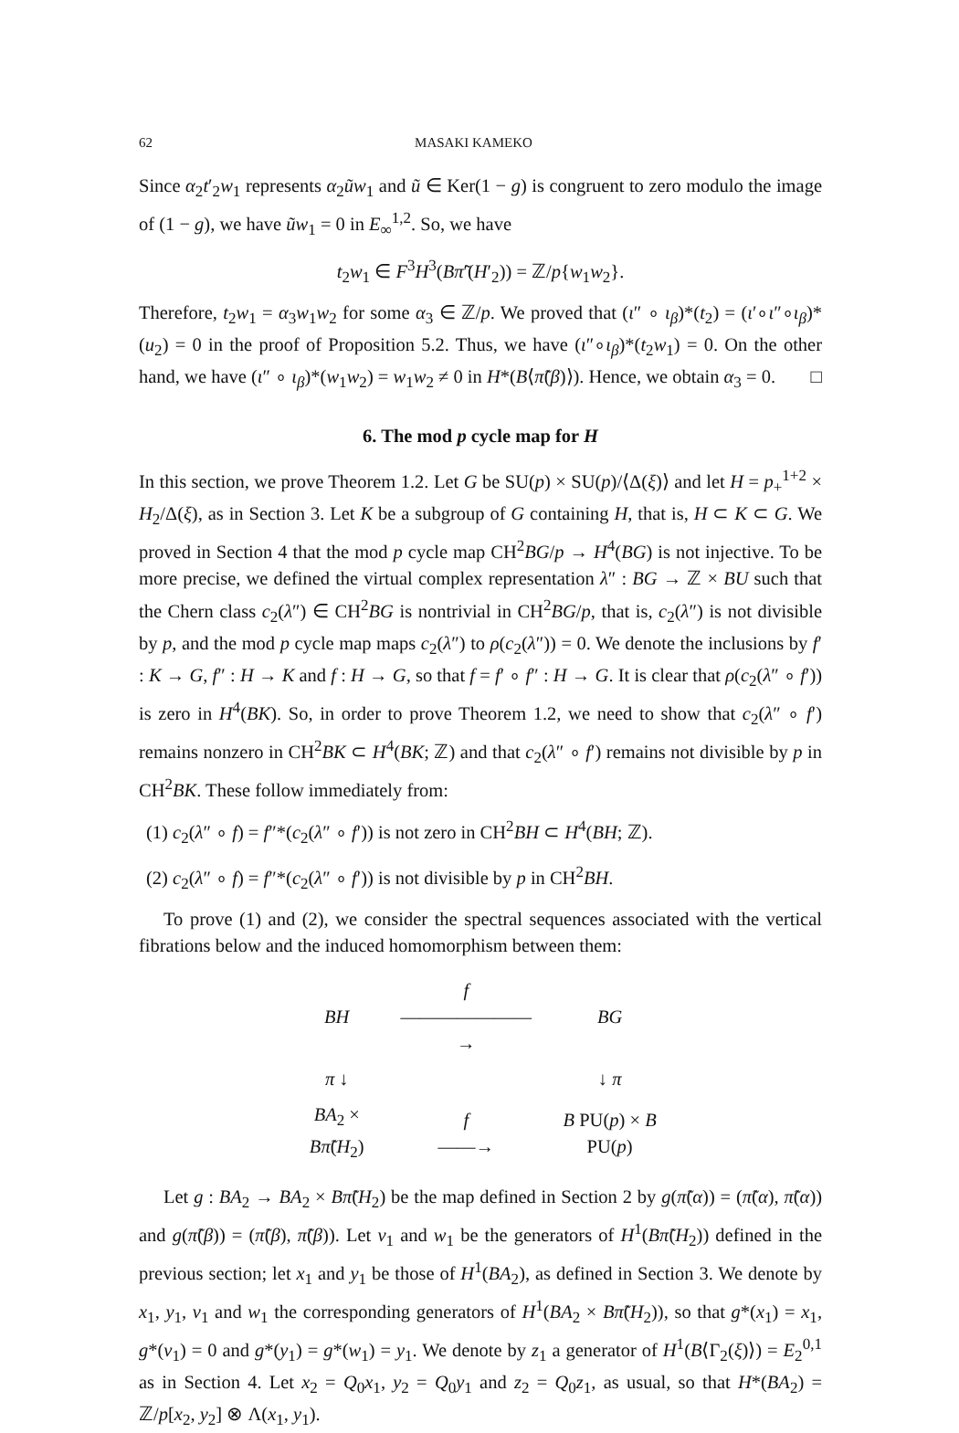62 MASAKI KAMEKO
Since α<sub>2</sub>t′<sub>2</sub>w<sub>1</sub> represents α<sub>2</sub>ũw<sub>1</sub> and ũ ∈ Ker(1 − g) is congruent to zero modulo the image of (1 − g), we have ũw<sub>1</sub> = 0 in E<sub>∞</sub><sup>1,2</sup>. So, we have
t<sub>2</sub>w<sub>1</sub> ∈ F<sup>3</sup>H<sup>3</sup>(Bπ̃′(H′<sub>2</sub>)) = ℤ/p{w<sub>1</sub>w<sub>2</sub>}.
Therefore, t<sub>2</sub>w<sub>1</sub> = α<sub>3</sub>w<sub>1</sub>w<sub>2</sub> for some α<sub>3</sub> ∈ ℤ/p. We proved that (ι″ ∘ ι<sub>β</sub>)*(t<sub>2</sub>) = (ι′∘ι″∘ι<sub>β</sub>)*(u<sub>2</sub>) = 0 in the proof of Proposition 5.2. Thus, we have (ι″∘ι<sub>β</sub>)*(t<sub>2</sub>w<sub>1</sub>) = 0. On the other hand, we have (ι″ ∘ ι<sub>β</sub>)*(w<sub>1</sub>w<sub>2</sub>) = w<sub>1</sub>w<sub>2</sub> ≠ 0 in H*(B⟨π̃(β)⟩). Hence, we obtain α<sub>3</sub> = 0. □
6. The mod p cycle map for H
In this section, we prove Theorem 1.2. Let G be SU(p) × SU(p)/⟨Δ(ξ)⟩ and let H = p<sub>+</sub><sup>1+2</sup> × H<sub>2</sub>/Δ(ξ), as in Section 3. Let K be a subgroup of G containing H, that is, H ⊂ K ⊂ G. We proved in Section 4 that the mod p cycle map CH<sup>2</sup>BG/p → H<sup>4</sup>(BG) is not injective. To be more precise, we defined the virtual complex representation λ″ : BG → ℤ × BU such that the Chern class c<sub>2</sub>(λ″) ∈ CH<sup>2</sup>BG is nontrivial in CH<sup>2</sup>BG/p, that is, c<sub>2</sub>(λ″) is not divisible by p, and the mod p cycle map maps c<sub>2</sub>(λ″) to ρ(c<sub>2</sub>(λ″)) = 0. We denote the inclusions by f′ : K → G, f″ : H → K and f : H → G, so that f = f′ ∘ f″ : H → G. It is clear that ρ(c<sub>2</sub>(λ″ ∘ f′)) is zero in H<sup>4</sup>(BK). So, in order to prove Theorem 1.2, we need to show that c<sub>2</sub>(λ″ ∘ f′) remains nonzero in CH<sup>2</sup>BK ⊂ H<sup>4</sup>(BK; ℤ) and that c<sub>2</sub>(λ″ ∘ f′) remains not divisible by p in CH<sup>2</sup>BK. These follow immediately from:
(1) c<sub>2</sub>(λ″ ∘ f) = f″*(c<sub>2</sub>(λ″ ∘ f′)) is not zero in CH<sup>2</sup>BH ⊂ H<sup>4</sup>(BH; ℤ).
(2) c<sub>2</sub>(λ″ ∘ f) = f″*(c<sub>2</sub>(λ″ ∘ f′)) is not divisible by p in CH<sup>2</sup>BH.
To prove (1) and (2), we consider the spectral sequences associated with the vertical fibrations below and the induced homomorphism between them:
| BH | f ———————→ | BG |
| π ↓ | | ↓ π |
| BA<sub>2</sub> × Bπ̃ ( H<sub>2</sub>) | f ——→ | B PU( p ) × B PU( p ) |
Let g : BA<sub>2</sub> → BA<sub>2</sub> × Bπ̃(H<sub>2</sub>) be the map defined in Section 2 by g(π̃(α)) = (π̃(α), π̃(α)) and g(π̃(β)) = (π̃(β), π̃(β)). Let v<sub>1</sub> and w<sub>1</sub> be the generators of H<sup>1</sup>(Bπ̃(H<sub>2</sub>)) defined in the previous section; let x<sub>1</sub> and y<sub>1</sub> be those of H<sup>1</sup>(BA<sub>2</sub>), as defined in Section 3. We denote by x<sub>1</sub>, y<sub>1</sub>, v<sub>1</sub> and w<sub>1</sub> the corresponding generators of H<sup>1</sup>(BA<sub>2</sub> × Bπ̃(H<sub>2</sub>)), so that g*(x<sub>1</sub>) = x<sub>1</sub>, g*(v<sub>1</sub>) = 0 and g*(y<sub>1</sub>) = g*(w<sub>1</sub>) = y<sub>1</sub>. We denote by z<sub>1</sub> a generator of H<sup>1</sup>(B⟨Γ<sub>2</sub>(ξ)⟩) = E<sub>2</sub><sup>0,1</sup> as in Section 4. Let x<sub>2</sub> = Q<sub>0</sub>x<sub>1</sub>, y<sub>2</sub> = Q<sub>0</sub>y<sub>1</sub> and z<sub>2</sub> = Q<sub>0</sub>z<sub>1</sub>, as usual, so that H*(BA<sub>2</sub>) = ℤ/p[x<sub>2</sub>, y<sub>2</sub>] ⊗ Λ(x<sub>1</sub>, y<sub>1</sub>).